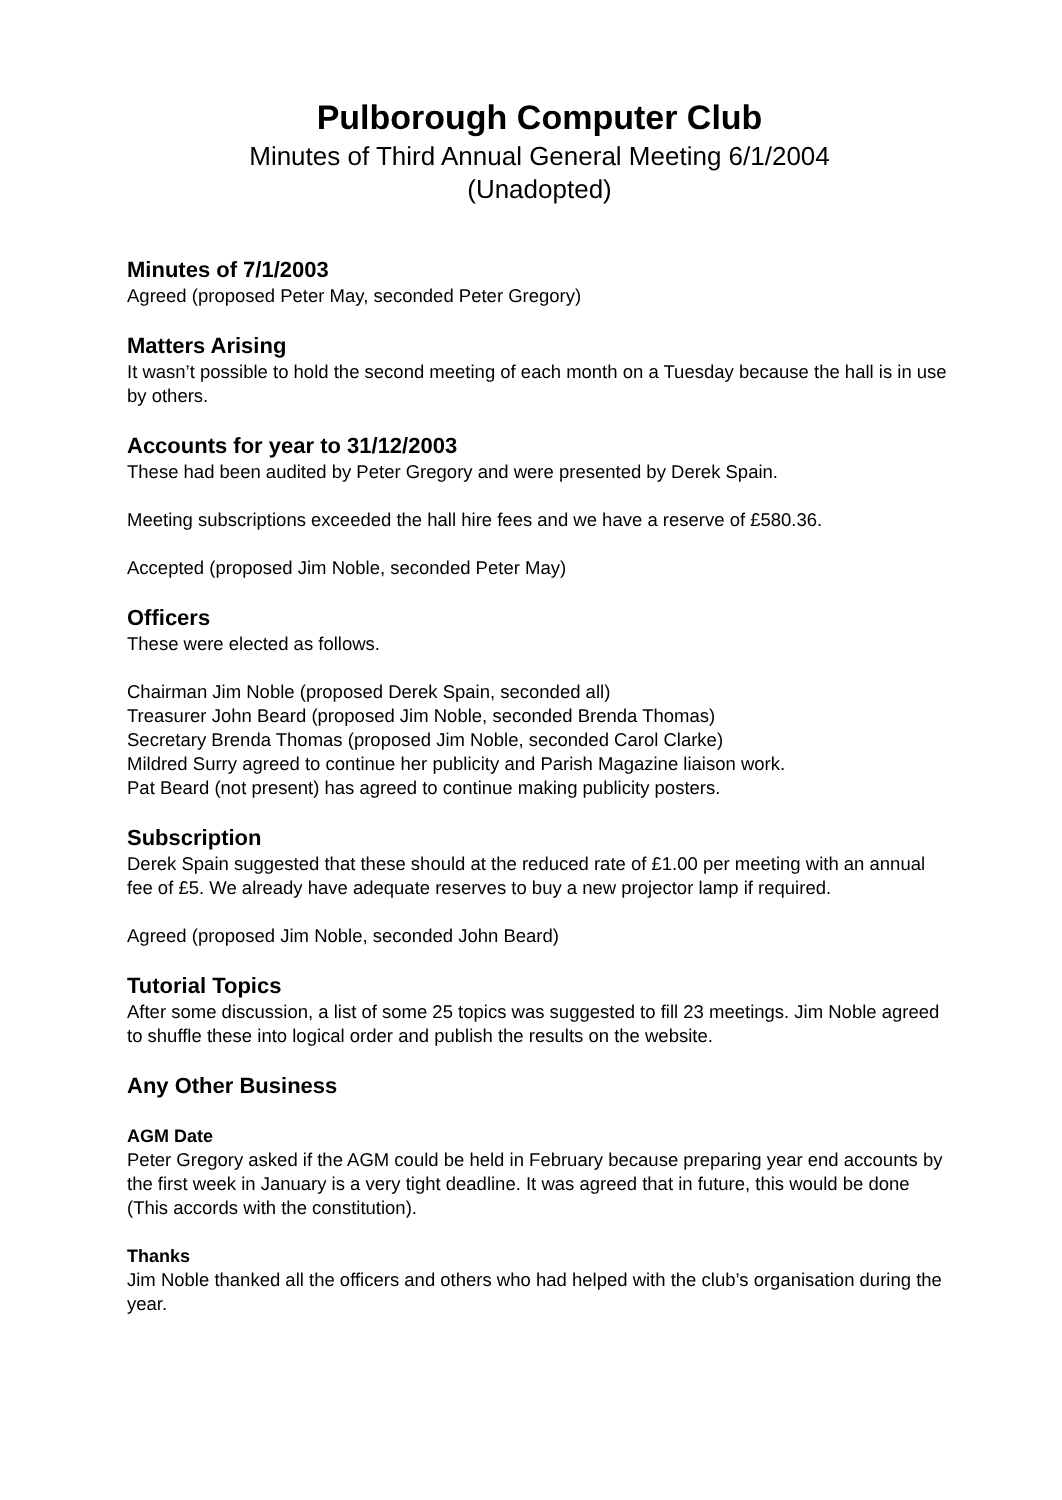Pulborough Computer Club
Minutes of Third Annual General Meeting 6/1/2004
(Unadopted)
Minutes of 7/1/2003
Agreed (proposed Peter May, seconded Peter Gregory)
Matters Arising
It wasn’t possible to hold the second meeting of each month on a Tuesday because the hall is in use by others.
Accounts for year to 31/12/2003
These had been audited by Peter Gregory and were presented by Derek Spain.
Meeting subscriptions exceeded the hall hire fees and we have a reserve of £580.36.
Accepted (proposed Jim Noble, seconded Peter May)
Officers
These were elected as follows.
Chairman Jim Noble (proposed Derek Spain, seconded all)
Treasurer John Beard (proposed Jim Noble, seconded Brenda Thomas)
Secretary Brenda Thomas (proposed Jim Noble, seconded Carol Clarke)
Mildred Surry agreed to continue her publicity and Parish Magazine liaison work.
Pat Beard (not present) has agreed to continue making publicity posters.
Subscription
Derek Spain suggested that these should at the reduced rate of £1.00 per meeting with an annual fee of £5. We already have adequate reserves to buy a new projector lamp if required.
Agreed (proposed Jim Noble, seconded John Beard)
Tutorial Topics
After some discussion, a list of some 25 topics was suggested to fill 23 meetings. Jim Noble agreed to shuffle these into logical order and publish the results on the website.
Any Other Business
AGM Date
Peter Gregory asked if the AGM could be held in February because preparing year end accounts by the first week in January is a very tight deadline. It was agreed that in future, this would be done (This accords with the constitution).
Thanks
Jim Noble thanked all the officers and others who had helped with the club’s organisation during the year.